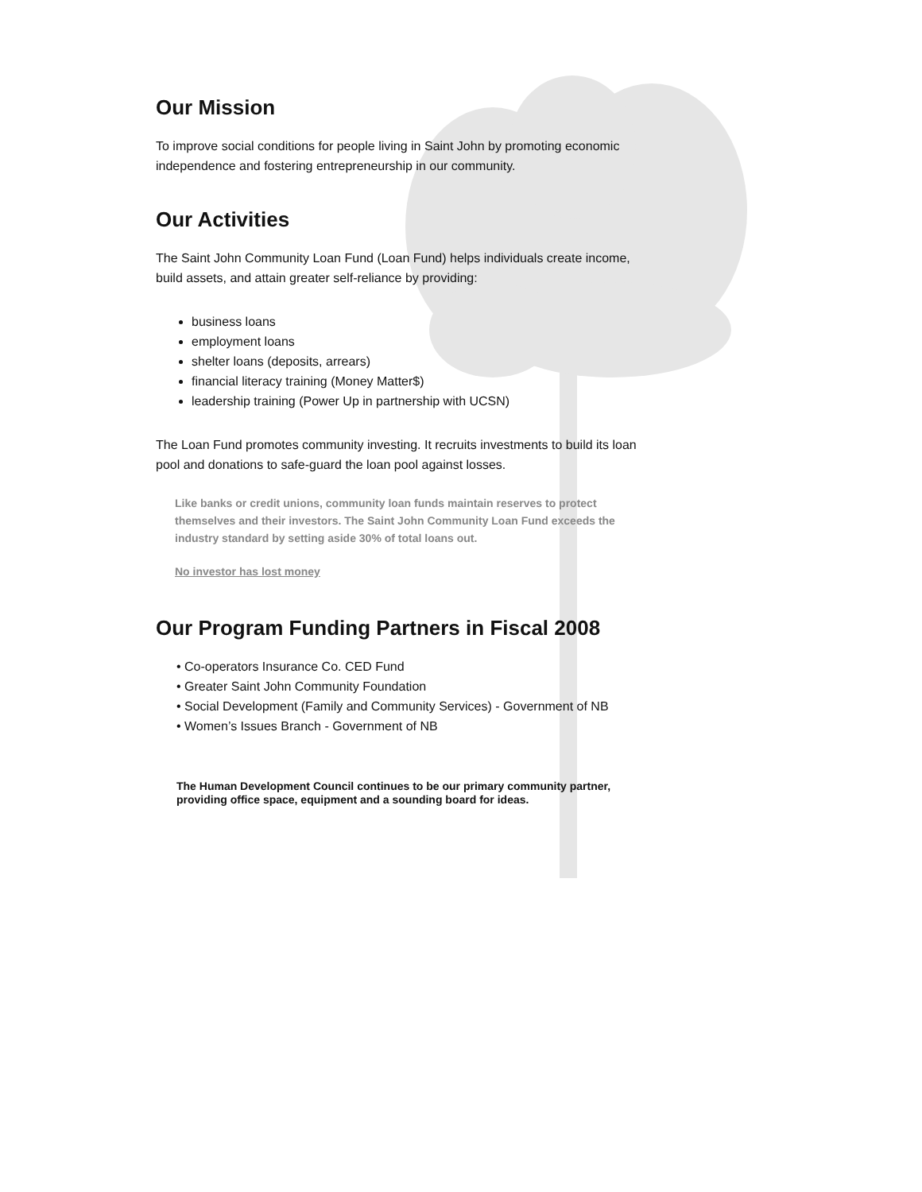Our Mission
To improve social conditions for people living in Saint John by promoting economic independence and fostering entrepreneurship in our community.
Our Activities
The Saint John Community Loan Fund (Loan Fund) helps individuals create income, build assets, and attain greater self-reliance by providing:
business loans
employment loans
shelter loans (deposits, arrears)
financial literacy training (Money Matter$)
leadership training (Power Up in partnership with UCSN)
The Loan Fund promotes community investing. It recruits investments to build its loan pool and donations to safe-guard the loan pool against losses.
Like banks or credit unions, community loan funds maintain reserves to protect themselves and their investors. The Saint John Community Loan Fund exceeds the industry standard by setting aside 30% of total loans out.
No investor has lost money
Our Program Funding Partners in Fiscal 2008
• Co-operators Insurance Co. CED Fund
• Greater Saint John Community Foundation
• Social Development (Family and Community Services) - Government of NB
• Women’s Issues Branch - Government of NB
The Human Development Council continues to be our primary community partner, providing office space, equipment and a sounding board for ideas.